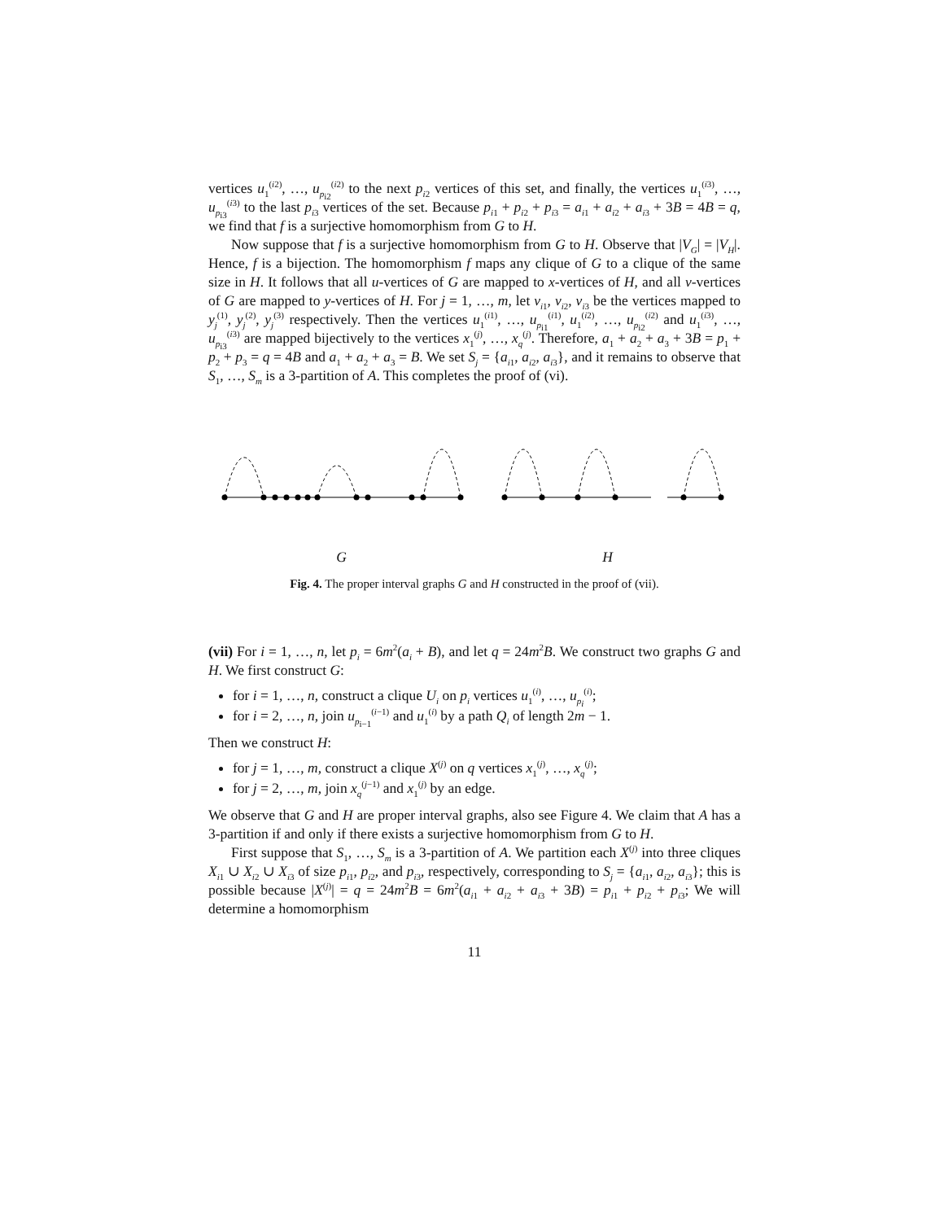vertices u<sub>1</sub><sup>(i2)</sup>, …, u<sub>p<sub>i2</sub></sub><sup>(i2)</sup> to the next p<sub>i2</sub> vertices of this set, and finally, the vertices u<sub>1</sub><sup>(i3)</sup>, …, u<sub>p<sub>i3</sub></sub><sup>(i3)</sup> to the last p<sub>i3</sub> vertices of the set. Because p<sub>i1</sub> + p<sub>i2</sub> + p<sub>i3</sub> = a<sub>i1</sub> + a<sub>i2</sub> + a<sub>i3</sub> + 3B = 4B = q, we find that f is a surjective homomorphism from G to H.
Now suppose that f is a surjective homomorphism from G to H. Observe that |V<sub>G</sub>| = |V<sub>H</sub>|. Hence, f is a bijection. The homomorphism f maps any clique of G to a clique of the same size in H. It follows that all u-vertices of G are mapped to x-vertices of H, and all v-vertices of G are mapped to y-vertices of H. For j = 1, …, m, let v<sub>i1</sub>, v<sub>i2</sub>, v<sub>i3</sub> be the vertices mapped to y<sub>j</sub><sup>(1)</sup>, y<sub>j</sub><sup>(2)</sup>, y<sub>j</sub><sup>(3)</sup> respectively. Then the vertices u<sub>1</sub><sup>(i1)</sup>, …, u<sub>p<sub>i1</sub></sub><sup>(i1)</sup>, u<sub>1</sub><sup>(i2)</sup>, …, u<sub>p<sub>i2</sub></sub><sup>(i2)</sup> and u<sub>1</sub><sup>(i3)</sup>, …, u<sub>p<sub>i3</sub></sub><sup>(i3)</sup> are mapped bijectively to the vertices x<sub>1</sub><sup>(j)</sup>, …, x<sub>q</sub><sup>(j)</sup>. Therefore, a<sub>1</sub> + a<sub>2</sub> + a<sub>3</sub> + 3B = p<sub>1</sub> + p<sub>2</sub> + p<sub>3</sub> = q = 4B and a<sub>1</sub> + a<sub>2</sub> + a<sub>3</sub> = B. We set S<sub>j</sub> = {a<sub>i1</sub>, a<sub>i2</sub>, a<sub>i3</sub>}, and it remains to observe that S<sub>1</sub>, …, S<sub>m</sub> is a 3-partition of A. This completes the proof of (vi).
G H
Fig. 4. The proper interval graphs G and H constructed in the proof of (vii).
(vii) For i = 1, …, n, let p<sub>i</sub> = 6m<sup>2</sup>(a<sub>i</sub> + B), and let q = 24m<sup>2</sup>B. We construct two graphs G and H. We first construct G:
for i = 1, …, n, construct a clique U<sub>i</sub> on p<sub>i</sub> vertices u<sub>1</sub><sup>(i)</sup>, …, u<sub>p<sub>i</sub></sub><sup>(i)</sup>;
for i = 2, …, n, join u<sub>p<sub>i−1</sub></sub><sup>(i−1)</sup> and u<sub>1</sub><sup>(i)</sup> by a path Q<sub>i</sub> of length 2m − 1.
Then we construct H:
for j = 1, …, m, construct a clique X<sup>(j)</sup> on q vertices x<sub>1</sub><sup>(j)</sup>, …, x<sub>q</sub><sup>(j)</sup>;
for j = 2, …, m, join x<sub>q</sub><sup>(j−1)</sup> and x<sub>1</sub><sup>(j)</sup> by an edge.
We observe that G and H are proper interval graphs, also see Figure 4. We claim that A has a 3-partition if and only if there exists a surjective homomorphism from G to H.
First suppose that S<sub>1</sub>, …, S<sub>m</sub> is a 3-partition of A. We partition each X<sup>(j)</sup> into three cliques X<sub>i1</sub> ∪ X<sub>i2</sub> ∪ X<sub>i3</sub> of size p<sub>i1</sub>, p<sub>i2</sub>, and p<sub>i3</sub>, respectively, corresponding to S<sub>j</sub> = {a<sub>i1</sub>, a<sub>i2</sub>, a<sub>i3</sub>}; this is possible because |X<sup>(j)</sup>| = q = 24m<sup>2</sup>B = 6m<sup>2</sup>(a<sub>i1</sub> + a<sub>i2</sub> + a<sub>i3</sub> + 3B) = p<sub>i1</sub> + p<sub>i2</sub> + p<sub>i3</sub>; We will determine a homomorphism
11